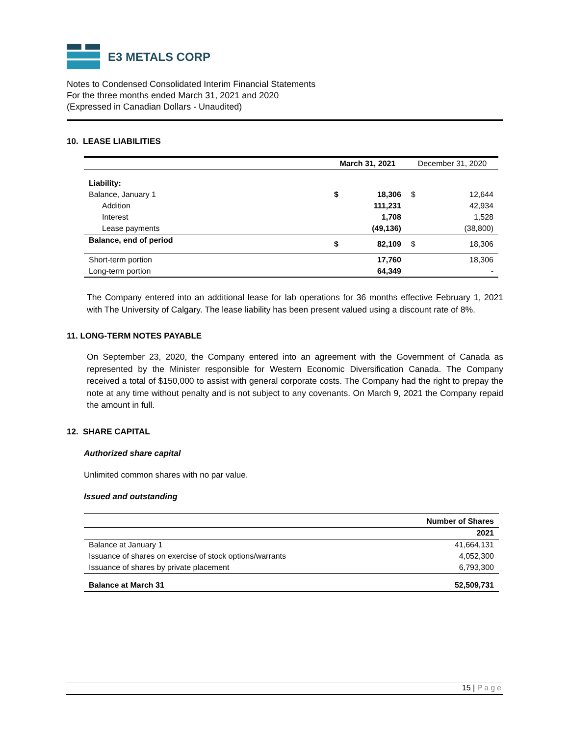E3 METALS CORP
Notes to Condensed Consolidated Interim Financial Statements
For the three months ended March 31, 2021 and 2020
(Expressed in Canadian Dollars - Unaudited)
10. LEASE LIABILITIES
| | March 31, 2021 | | December 31, 2020 | |
| --- | --- | --- | --- | --- |
| Liability: | | | | |
| Balance, January 1 | $ | 18,306 | $ | 12,644 |
| Addition | | 111,231 | | 42,934 |
| Interest | | 1,708 | | 1,528 |
| Lease payments | | (49,136) | | (38,800) |
| Balance, end of period | $ | 82,109 | $ | 18,306 |
| Short-term portion | | 17,760 | | 18,306 |
| Long-term portion | | 64,349 | | - |
The Company entered into an additional lease for lab operations for 36 months effective February 1, 2021 with The University of Calgary. The lease liability has been present valued using a discount rate of 8%.
11. LONG-TERM NOTES PAYABLE
On September 23, 2020, the Company entered into an agreement with the Government of Canada as represented by the Minister responsible for Western Economic Diversification Canada. The Company received a total of $150,000 to assist with general corporate costs. The Company had the right to prepay the note at any time without penalty and is not subject to any covenants. On March 9, 2021 the Company repaid the amount in full.
12. SHARE CAPITAL
Authorized share capital
Unlimited common shares with no par value.
Issued and outstanding
| | Number of Shares |
| | 2021 |
| Balance at January 1 | 41,664,131 |
| Issuance of shares on exercise of stock options/warrants | 4,052,300 |
| Issuance of shares by private placement | 6,793,300 |
| Balance at March 31 | 52,509,731 |
15 | Page